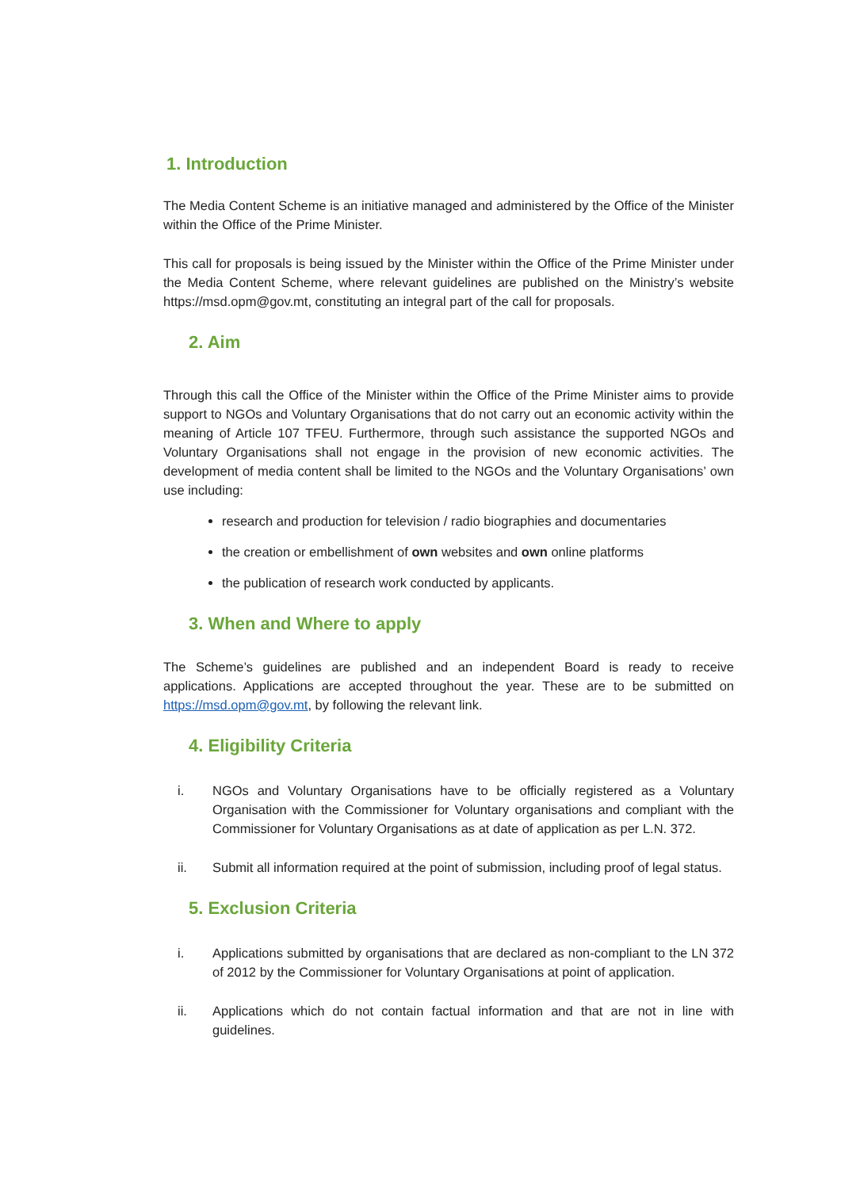1. Introduction
The Media Content Scheme is an initiative managed and administered by the Office of the Minister within the Office of the Prime Minister.
This call for proposals is being issued by the Minister within the Office of the Prime Minister under the Media Content Scheme, where relevant guidelines are published on the Ministry’s website https://msd.opm@gov.mt, constituting an integral part of the call for proposals.
2. Aim
Through this call the Office of the Minister within the Office of the Prime Minister aims to provide support to NGOs and Voluntary Organisations that do not carry out an economic activity within the meaning of Article 107 TFEU. Furthermore, through such assistance the supported NGOs and Voluntary Organisations shall not engage in the provision of new economic activities. The development of media content shall be limited to the NGOs and the Voluntary Organisations’ own use including:
research and production for television / radio biographies and documentaries
the creation or embellishment of own websites and own online platforms
the publication of research work conducted by applicants.
3. When and Where to apply
The Scheme’s guidelines are published and an independent Board is ready to receive applications. Applications are accepted throughout the year. These are to be submitted on https://msd.opm@gov.mt, by following the relevant link.
4. Eligibility Criteria
i. NGOs and Voluntary Organisations have to be officially registered as a Voluntary Organisation with the Commissioner for Voluntary organisations and compliant with the Commissioner for Voluntary Organisations as at date of application as per L.N. 372.
ii. Submit all information required at the point of submission, including proof of legal status.
5. Exclusion Criteria
i. Applications submitted by organisations that are declared as non-compliant to the LN 372 of 2012 by the Commissioner for Voluntary Organisations at point of application.
ii. Applications which do not contain factual information and that are not in line with guidelines.